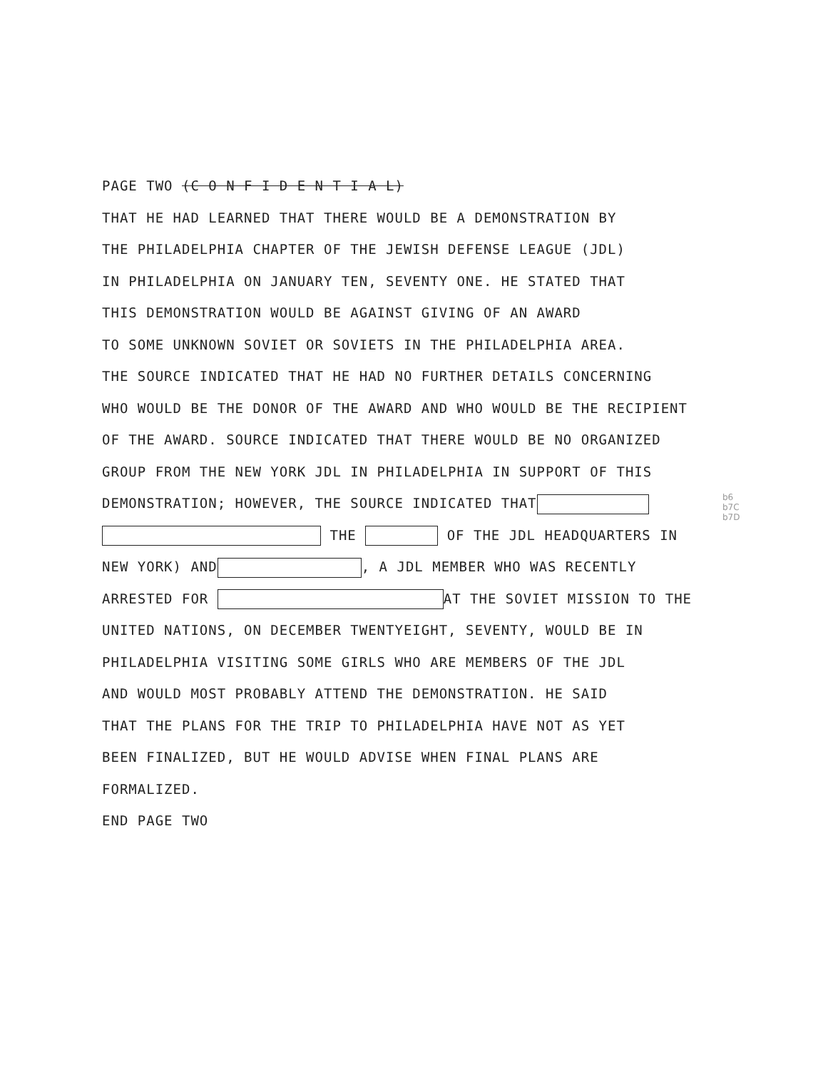PAGE TWO (C O N F I D E N T I A L)
THAT HE HAD LEARNED THAT THERE WOULD BE A DEMONSTRATION BY
THE PHILADELPHIA CHAPTER OF THE JEWISH DEFENSE LEAGUE (JDL)
IN PHILADELPHIA ON JANUARY TEN, SEVENTY ONE. HE STATED THAT
THIS DEMONSTRATION WOULD BE AGAINST GIVING OF AN AWARD
TO SOME UNKNOWN SOVIET OR SOVIETS IN THE PHILADELPHIA AREA.
THE SOURCE INDICATED THAT HE HAD NO FURTHER DETAILS CONCERNING
WHO WOULD BE THE DONOR OF THE AWARD AND WHO WOULD BE THE RECIPIENT
OF THE AWARD. SOURCE INDICATED THAT THERE WOULD BE NO ORGANIZED
GROUP FROM THE NEW YORK JDL IN PHILADELPHIA IN SUPPORT OF THIS
DEMONSTRATION; HOWEVER, THE SOURCE INDICATED THAT
THE OF THE JDL HEADQUARTERS IN
NEW YORK) AND , A JDL MEMBER WHO WAS RECENTLY
ARRESTED FOR AT THE SOVIET MISSION TO THE
UNITED NATIONS, ON DECEMBER TWENTYEIGHT, SEVENTY, WOULD BE IN
PHILADELPHIA VISITING SOME GIRLS WHO ARE MEMBERS OF THE JDL
AND WOULD MOST PROBABLY ATTEND THE DEMONSTRATION. HE SAID
THAT THE PLANS FOR THE TRIP TO PHILADELPHIA HAVE NOT AS YET
BEEN FINALIZED, BUT HE WOULD ADVISE WHEN FINAL PLANS ARE
FORMALIZED.
END PAGE TWO
b6
b7C
b7D